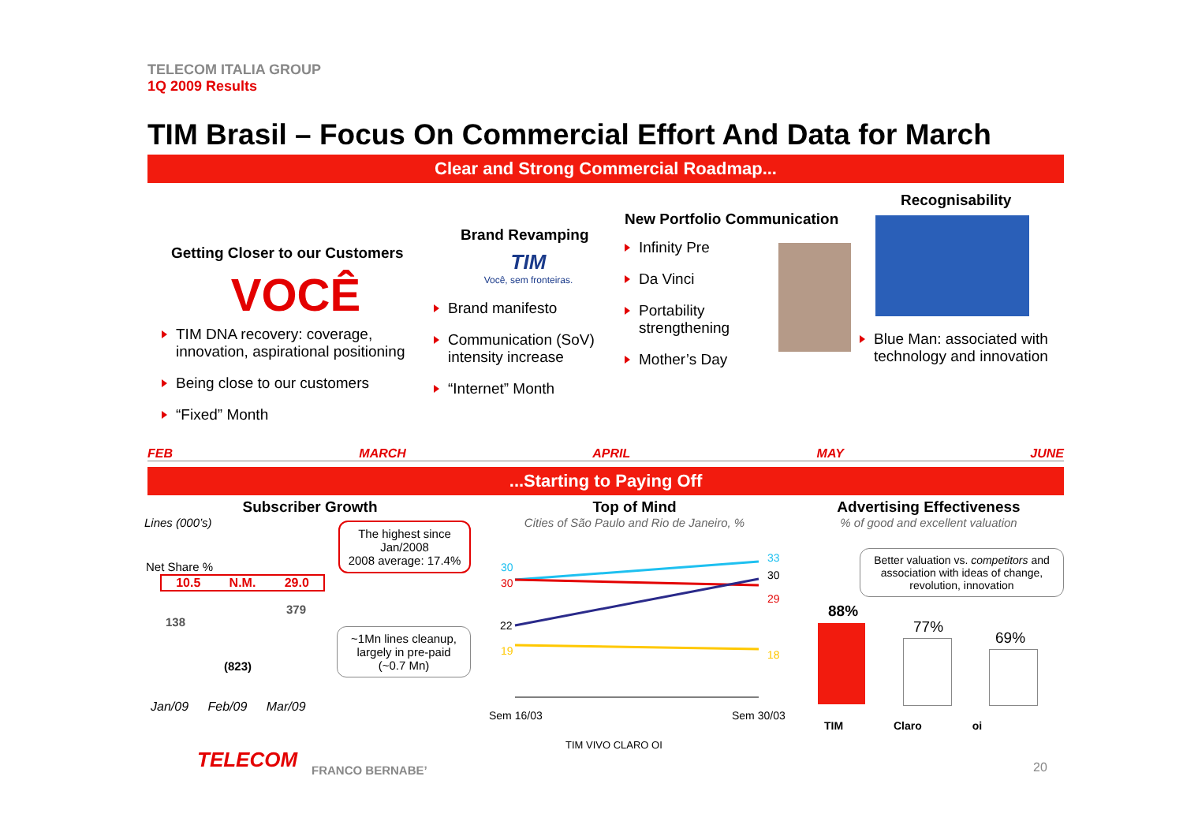TELECOM ITALIA GROUP
1Q 2009 Results
TIM Brasil – Focus On Commercial Effort And Data for March
Clear and Strong Commercial Roadmap...
Getting Closer to our Customers
VOCÊ
TIM DNA recovery: coverage, innovation, aspirational positioning
Being close to our customers
“Fixed” Month
Brand Revamping
TIM
Você, sem fronteiras.
Brand manifesto
Communication (SoV) intensity increase
“Internet” Month
New Portfolio Communication
Infinity Pre
Da Vinci
Portability strengthening
Mother’s Day
Recognisability
Blue Man: associated with technology and innovation
FEB MARCH APRIL MAY JUNE
...Starting to Paying Off
Subscriber Growth
Lines (000’s)
Net Share %
10.5 N.M. 29.0
138
379
(823)
Jan/09 Feb/09 Mar/09
The highest since Jan/2008
2008 average: 17.4%
~1Mn lines cleanup, largely in pre-paid (~0.7 Mn)
Top of Mind
Cities of São Paulo and Rio de Janeiro, %
30
30
22
19
33
30
29
18
Sem 16/03
Sem 30/03
TIM VIVO CLARO OI
Advertising Effectiveness
% of good and excellent valuation
Better valuation vs. competitors and association with ideas of change, revolution, innovation
88%
77%
69%
TIM Claro oi
TELECOM FRANCO BERNABE’ 20